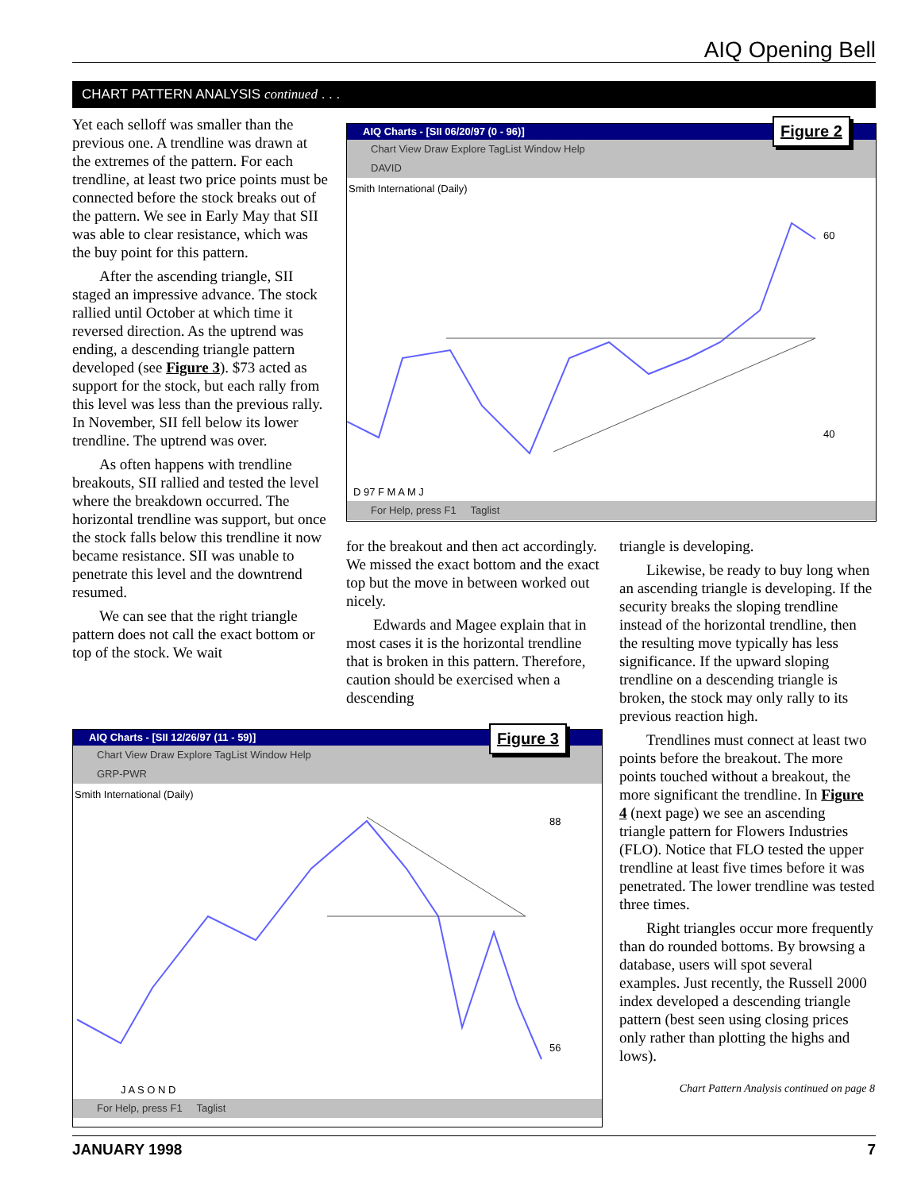AIQ Opening Bell
CHART PATTERN ANALYSIS continued . . .
Yet each selloff was smaller than the previous one. A trendline was drawn at the extremes of the pattern. For each trendline, at least two price points must be connected before the stock breaks out of the pattern. We see in Early May that SII was able to clear resistance, which was the buy point for this pattern.
After the ascending triangle, SII staged an impressive advance. The stock rallied until October at which time it reversed direction. As the uptrend was ending, a descending triangle pattern developed (see Figure 3). $73 acted as support for the stock, but each rally from this level was less than the previous rally. In November, SII fell below its lower trendline. The uptrend was over.
As often happens with trendline breakouts, SII rallied and tested the level where the breakdown occurred. The horizontal trendline was support, but once the stock falls below this trendline it now became resistance. SII was unable to penetrate this level and the downtrend resumed.
We can see that the right triangle pattern does not call the exact bottom or top of the stock. We wait
AIQ Charts - [SII 06/20/97 (0 - 96)]
Chart View Draw Explore TagList Window Help
DAVID
Smith International (Daily)
60
40
D 97 F M A M J
For Help, press F1 Taglist
Figure 2
for the breakout and then act accordingly. We missed the exact bottom and the exact top but the move in between worked out nicely.
Edwards and Magee explain that in most cases it is the horizontal trendline that is broken in this pattern. Therefore, caution should be exercised when a descending
AIQ Charts - [SII 12/26/97 (11 - 59)]
Chart View Draw Explore TagList Window Help
GRP-PWR
Smith International (Daily)
88
56
J A S O N D
For Help, press F1 Taglist
Figure 3
triangle is developing.
Likewise, be ready to buy long when an ascending triangle is developing. If the security breaks the sloping trendline instead of the horizontal trendline, then the resulting move typically has less significance. If the upward sloping trendline on a descending triangle is broken, the stock may only rally to its previous reaction high.
Trendlines must connect at least two points before the breakout. The more points touched without a breakout, the more significant the trendline. In Figure 4 (next page) we see an ascending triangle pattern for Flowers Industries (FLO). Notice that FLO tested the upper trendline at least five times before it was penetrated. The lower trendline was tested three times.
Right triangles occur more frequently than do rounded bottoms. By browsing a database, users will spot several examples. Just recently, the Russell 2000 index developed a descending triangle pattern (best seen using closing prices only rather than plotting the highs and lows).
Chart Pattern Analysis continued on page 8
JANUARY 1998 7